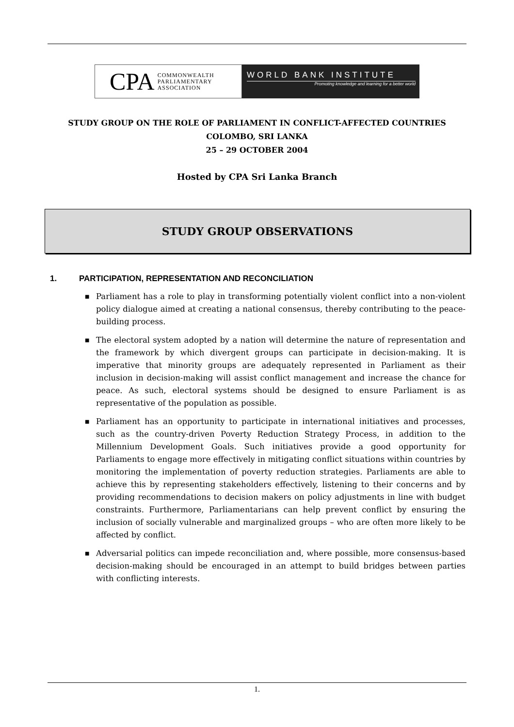CPA COMMONWEALTH
PARLIAMENTARY
ASSOCIATION
WORLD BANK INSTITUTE
Promoting knowledge and learning for a better world
STUDY GROUP ON THE ROLE OF PARLIAMENT IN CONFLICT-AFFECTED COUNTRIES
COLOMBO, SRI LANKA
25 – 29 OCTOBER 2004
Hosted by CPA Sri Lanka Branch
STUDY GROUP OBSERVATIONS
1. PARTICIPATION, REPRESENTATION AND RECONCILIATION
■ Parliament has a role to play in transforming potentially violent conflict into a non-violent policy dialogue aimed at creating a national consensus, thereby contributing to the peace-building process.
■ The electoral system adopted by a nation will determine the nature of representation and the framework by which divergent groups can participate in decision-making. It is imperative that minority groups are adequately represented in Parliament as their inclusion in decision-making will assist conflict management and increase the chance for peace. As such, electoral systems should be designed to ensure Parliament is as representative of the population as possible.
■ Parliament has an opportunity to participate in international initiatives and processes, such as the country-driven Poverty Reduction Strategy Process, in addition to the Millennium Development Goals. Such initiatives provide a good opportunity for Parliaments to engage more effectively in mitigating conflict situations within countries by monitoring the implementation of poverty reduction strategies. Parliaments are able to achieve this by representing stakeholders effectively, listening to their concerns and by providing recommendations to decision makers on policy adjustments in line with budget constraints. Furthermore, Parliamentarians can help prevent conflict by ensuring the inclusion of socially vulnerable and marginalized groups – who are often more likely to be affected by conflict.
■ Adversarial politics can impede reconciliation and, where possible, more consensus-based decision-making should be encouraged in an attempt to build bridges between parties with conflicting interests.
1.